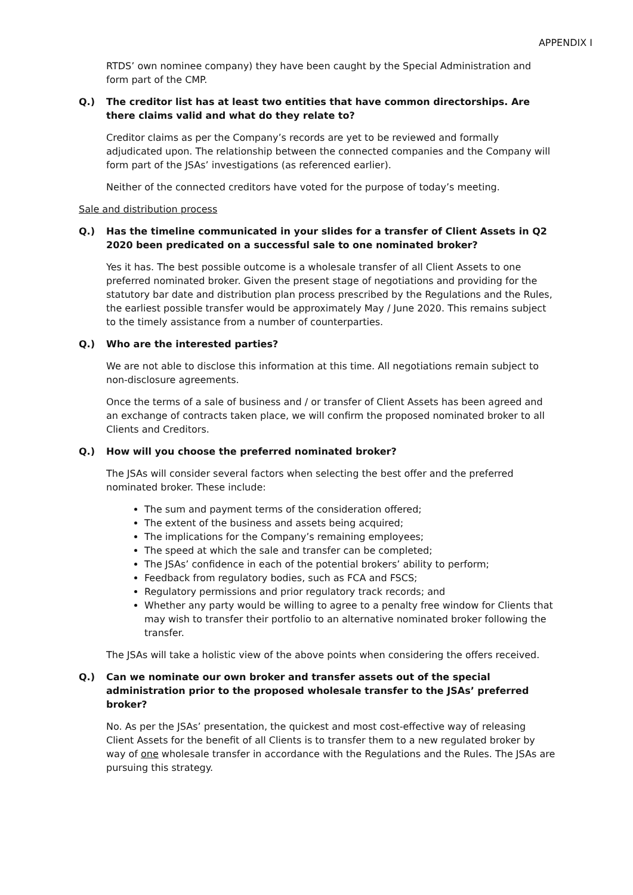APPENDIX I
RTDS’ own nominee company) they have been caught by the Special Administration and form part of the CMP.
Q.) The creditor list has at least two entities that have common directorships. Are there claims valid and what do they relate to?
Creditor claims as per the Company’s records are yet to be reviewed and formally adjudicated upon. The relationship between the connected companies and the Company will form part of the JSAs’ investigations (as referenced earlier).
Neither of the connected creditors have voted for the purpose of today’s meeting.
Sale and distribution process
Q.) Has the timeline communicated in your slides for a transfer of Client Assets in Q2 2020 been predicated on a successful sale to one nominated broker?
Yes it has. The best possible outcome is a wholesale transfer of all Client Assets to one preferred nominated broker. Given the present stage of negotiations and providing for the statutory bar date and distribution plan process prescribed by the Regulations and the Rules, the earliest possible transfer would be approximately May / June 2020. This remains subject to the timely assistance from a number of counterparties.
Q.) Who are the interested parties?
We are not able to disclose this information at this time. All negotiations remain subject to non-disclosure agreements.
Once the terms of a sale of business and / or transfer of Client Assets has been agreed and an exchange of contracts taken place, we will confirm the proposed nominated broker to all Clients and Creditors.
Q.) How will you choose the preferred nominated broker?
The JSAs will consider several factors when selecting the best offer and the preferred nominated broker. These include:
The sum and payment terms of the consideration offered;
The extent of the business and assets being acquired;
The implications for the Company’s remaining employees;
The speed at which the sale and transfer can be completed;
The JSAs’ confidence in each of the potential brokers’ ability to perform;
Feedback from regulatory bodies, such as FCA and FSCS;
Regulatory permissions and prior regulatory track records; and
Whether any party would be willing to agree to a penalty free window for Clients that may wish to transfer their portfolio to an alternative nominated broker following the transfer.
The JSAs will take a holistic view of the above points when considering the offers received.
Q.) Can we nominate our own broker and transfer assets out of the special administration prior to the proposed wholesale transfer to the JSAs’ preferred broker?
No. As per the JSAs’ presentation, the quickest and most cost-effective way of releasing Client Assets for the benefit of all Clients is to transfer them to a new regulated broker by way of one wholesale transfer in accordance with the Regulations and the Rules. The JSAs are pursuing this strategy.